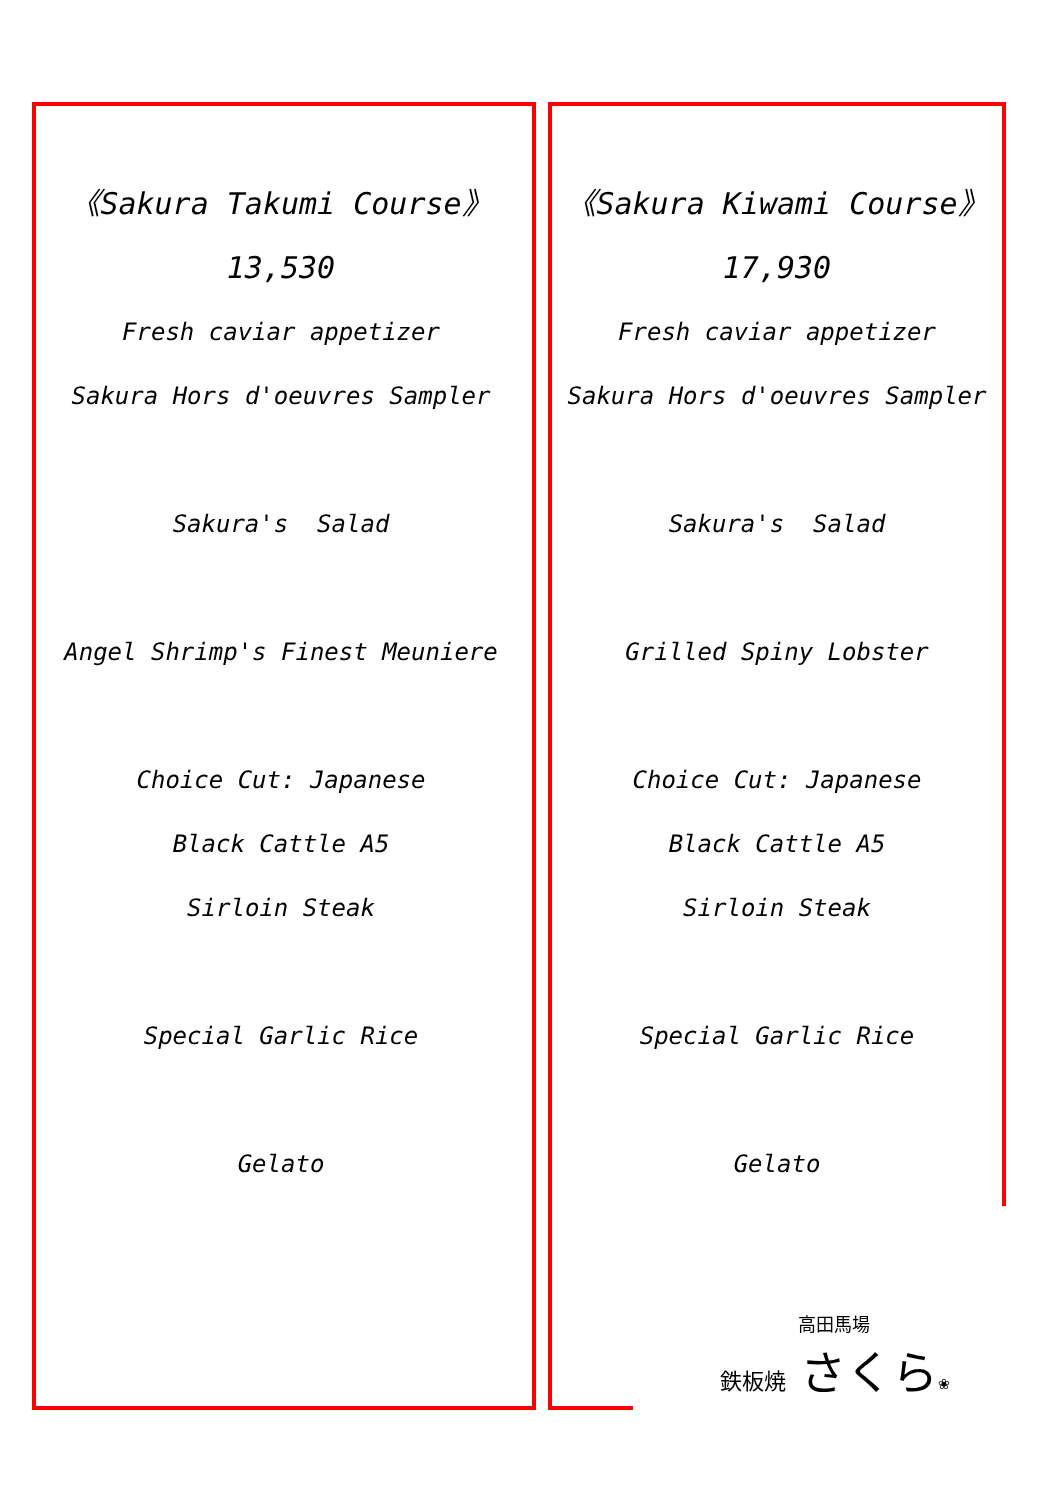《Sakura Takumi Course》
13,530
Fresh caviar appetizer
Sakura Hors d'oeuvres Sampler
Sakura's Salad
Angel Shrimp's Finest Meuniere
Choice Cut: Japanese
Black Cattle A5
Sirloin Steak
Special Garlic Rice
Gelato
《Sakura Kiwami Course》
17,930
Fresh caviar appetizer
Sakura Hors d'oeuvres Sampler
Sakura's Salad
Grilled Spiny Lobster
Choice Cut: Japanese
Black Cattle A5
Sirloin Steak
Special Garlic Rice
Gelato
高田馬場
鉄板焼 さくら❀